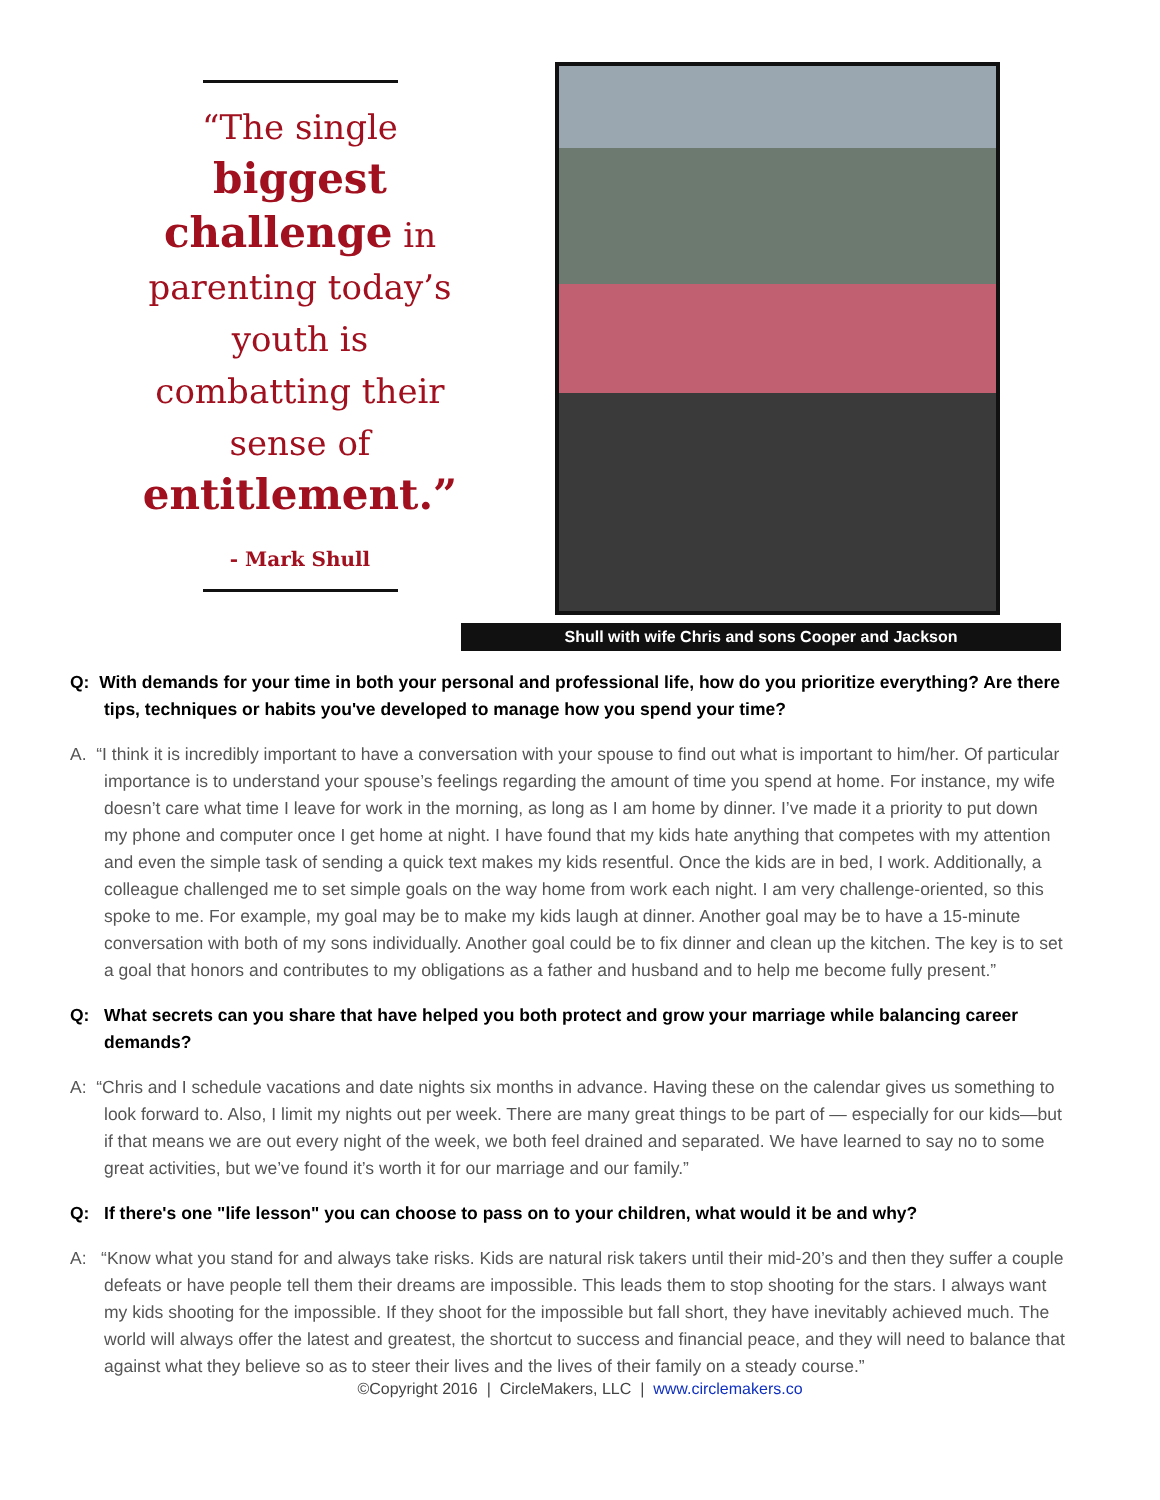“The single
biggest
challenge in
parenting today’s
youth is
combatting their
sense of
entitlement.”
- Mark Shull
Shull with wife Chris and sons Cooper and Jackson
Q: With demands for your time in both your personal and professional life, how do you prioritize everything? Are there tips, techniques or habits you've developed to manage how you spend your time?
A. “I think it is incredibly important to have a conversation with your spouse to find out what is important to him/her. Of particular importance is to understand your spouse’s feelings regarding the amount of time you spend at home. For instance, my wife doesn’t care what time I leave for work in the morning, as long as I am home by dinner. I’ve made it a priority to put down my phone and computer once I get home at night. I have found that my kids hate anything that competes with my attention and even the simple task of sending a quick text makes my kids resentful. Once the kids are in bed, I work. Additionally, a colleague challenged me to set simple goals on the way home from work each night. I am very challenge-oriented, so this spoke to me. For example, my goal may be to make my kids laugh at dinner. Another goal may be to have a 15-minute conversation with both of my sons individually. Another goal could be to fix dinner and clean up the kitchen. The key is to set a goal that honors and contributes to my obligations as a father and husband and to help me become fully present.”
Q: What secrets can you share that have helped you both protect and grow your marriage while balancing career demands?
A: “Chris and I schedule vacations and date nights six months in advance. Having these on the calendar gives us something to look forward to. Also, I limit my nights out per week. There are many great things to be part of — especially for our kids—but if that means we are out every night of the week, we both feel drained and separated. We have learned to say no to some great activities, but we’ve found it’s worth it for our marriage and our family.”
Q: If there's one "life lesson" you can choose to pass on to your children, what would it be and why?
A: “Know what you stand for and always take risks. Kids are natural risk takers until their mid-20’s and then they suffer a couple defeats or have people tell them their dreams are impossible. This leads them to stop shooting for the stars. I always want my kids shooting for the impossible. If they shoot for the impossible but fall short, they have inevitably achieved much. The world will always offer the latest and greatest, the shortcut to success and financial peace, and they will need to balance that against what they believe so as to steer their lives and the lives of their family on a steady course.”
©Copyright 2016 | CircleMakers, LLC | www.circlemakers.co